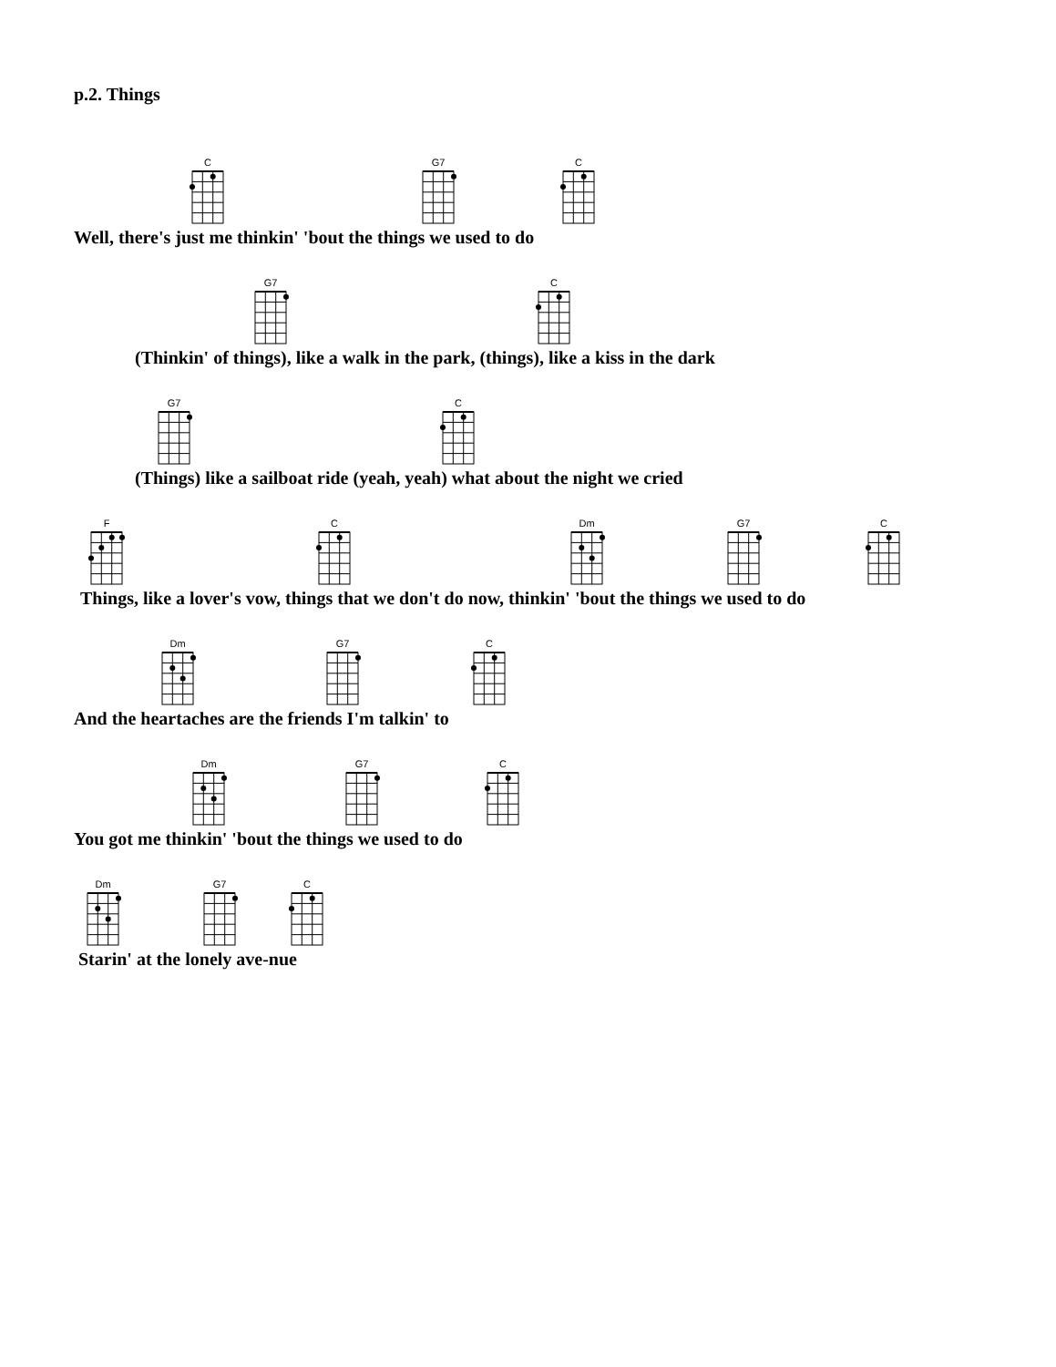p.2. Things
C
G7
C
Well, there's just me thinkin' 'bout the things we used to do
G7
C
(Thinkin' of things), like a walk in the park, (things), like a kiss in the dark
G7
C
(Things) like a sailboat ride (yeah, yeah) what about the night we cried
F
C
Dm
G7
C
Things, like a lover's vow, things that we don't do now, thinkin' 'bout the things we used to do
Dm
G7
C
And the heartaches are the friends I'm talkin' to
Dm
G7
C
You got me thinkin' 'bout the things we used to do
Dm
G7
C
Starin' at the lonely ave-nue